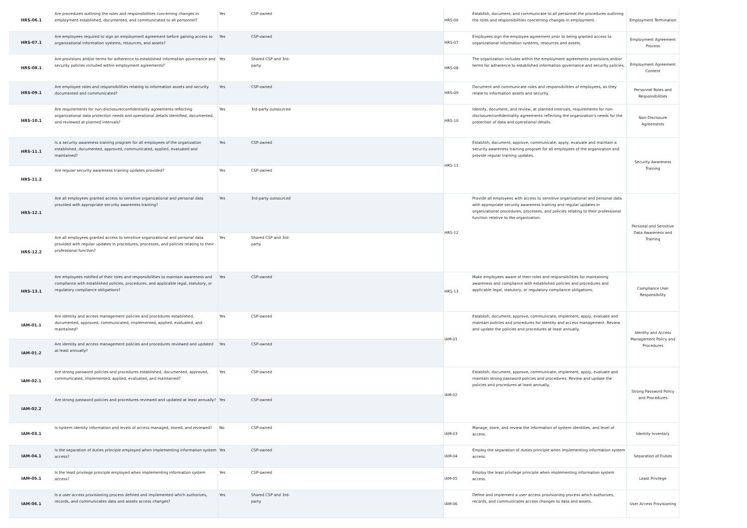| HRS-06.1 | Are procedures outlining the roles and responsibilities concerning changes in employment established, documented, and communicated to all personnel? | Yes | CSP-owned | | HRS-06 | Establish, document, and communicate to all personnel the procedures outlining the roles and responsibilities concerning changes in employment. | Employment Termination |
| HRS-07.1 | Are employees required to sign an employment agreement before gaining access to organizational information systems, resources, and assets? | Yes | CSP-owned | | HRS-07 | Employees sign the employee agreement prior to being granted access to organizational information systems, resources and assets. | Employment Agreement Process |
| HRS-08.1 | Are provisions and/or terms for adherence to established information governance and security policies included within employment agreements? | Yes | Shared CSP and 3rd-party | | HRS-08 | The organization includes within the employment agreements provisions and/or terms for adherence to established information governance and security policies. | Employment Agreement Content |
| HRS-09.1 | Are employee roles and responsibilities relating to information assets and security documented and communicated? | Yes | CSP-owned | | HRS-09 | Document and communicate roles and responsibilities of employees, as they relate to information assets and security. | Personnel Roles and Responsibilities |
| HRS-10.1 | Are requirements for non-disclosure/confidentiality agreements reflecting organizational data protection needs and operational details identified, documented, and reviewed at planned intervals? | Yes | 3rd-party outsourced | | HRS-10 | Identify, document, and review, at planned intervals, requirements for non-disclosure/confidentiality agreements reflecting the organization's needs for the protection of data and operational details. | Non-Disclosure Agreements |
| HRS-11.1 | Is a security awareness training program for all employees of the organization established, documented, approved, communicated, applied, evaluated and maintained? | Yes | CSP-owned | | HRS-11 | Establish, document, approve, communicate, apply, evaluate and maintain a security awareness training program for all employees of the organization and provide regular training updates. | Security Awareness Training |
| HRS-11.2 | Are regular security awareness training updates provided? | Yes | CSP-owned | | | | |
| HRS-12.1 | Are all employees granted access to sensitive organizational and personal data provided with appropriate security awareness training? | Yes | 3rd-party outsourced | | HRS-12 | Provide all employees with access to sensitive organizational and personal data with appropriate security awareness training and regular updates in organizational procedures, processes, and policies relating to their professional function relative to the organization. | Personal and Sensitive Data Awareness and Training |
| HRS-12.2 | Are all employees granted access to sensitive organizational and personal data provided with regular updates in procedures, processes, and policies relating to their professional function? | Yes | Shared CSP and 3rd-party | | | | |
| HRS-13.1 | Are employees notified of their roles and responsibilities to maintain awareness and compliance with established policies, procedures, and applicable legal, statutory, or regulatory compliance obligations? | Yes | CSP-owned | | HRS-13 | Make employees aware of their roles and responsibilities for maintaining awareness and compliance with established policies and procedures and applicable legal, statutory, or regulatory compliance obligations. | Compliance User Responsibility |
| IAM-01.1 | Are identity and access management policies and procedures established, documented, approved, communicated, implemented, applied, evaluated, and maintained? | Yes | CSP-owned | | IAM-01 | Establish, document, approve, communicate, implement, apply, evaluate and maintain policies and procedures for identity and access management. Review and update the policies and procedures at least annually. | Identity and Access Management Policy and Procedures |
| IAM-01.2 | Are identity and access management policies and procedures reviewed and updated at least annually? | Yes | CSP-owned | | | | |
| IAM-02.1 | Are strong password policies and procedures established, documented, approved, communicated, implemented, applied, evaluated, and maintained? | Yes | CSP-owned | | IAM-02 | Establish, document, approve, communicate, implement, apply, evaluate and maintain strong password policies and procedures. Review and update the policies and procedures at least annually. | Strong Password Policy and Procedures |
| IAM-02.2 | Are strong password policies and procedures reviewed and updated at least annually? | Yes | CSP-owned | | | | |
| IAM-03.1 | Is system identity information and levels of access managed, stored, and reviewed? | No | CSP-owned | | IAM-03 | Manage, store, and review the information of system identities, and level of access. | Identity Inventory |
| IAM-04.1 | Is the separation of duties principle employed when implementing information system access? | Yes | CSP-owned | | IAM-04 | Employ the separation of duties principle when implementing information system access. | Separation of Duties |
| IAM-05.1 | Is the least privilege principle employed when implementing information system access? | Yes | CSP-owned | | IAM-05 | Employ the least privilege principle when implementing information system access. | Least Privilege |
| IAM-06.1 | Is a user access provisioning process defined and implemented which authorizes, records, and communicates data and assets access changes? | Yes | Shared CSP and 3rd-party | | IAM-06 | Define and implement a user access provisioning process which authorizes, records, and communicates access changes to data and assets. | User Access Provisioning |